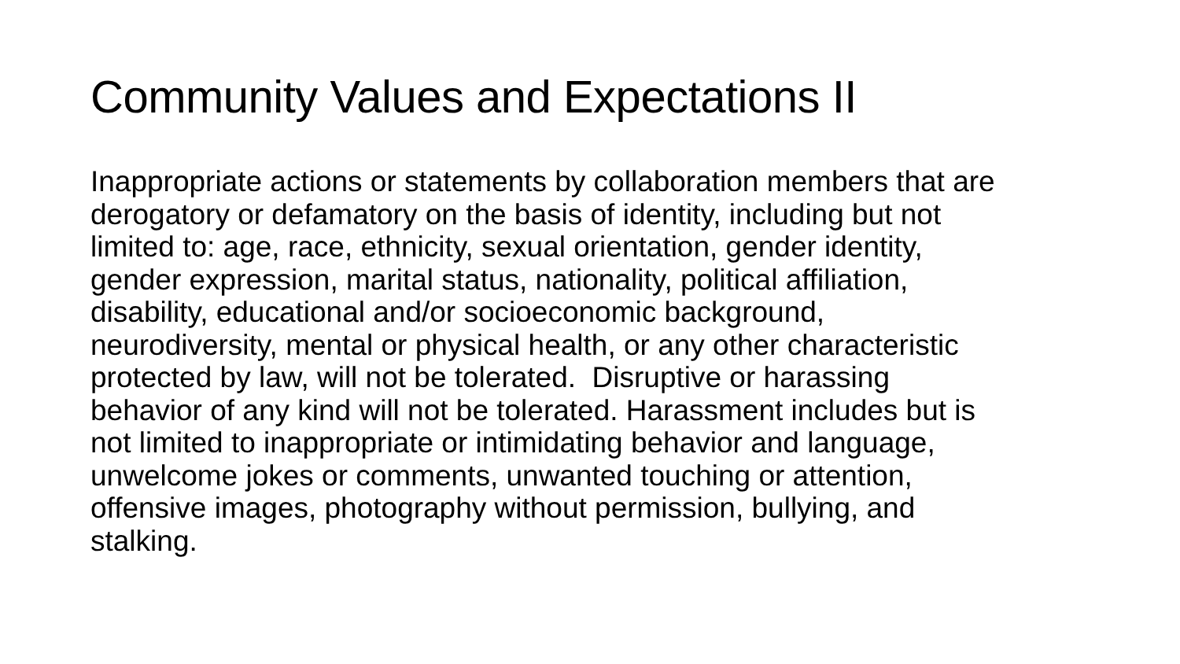Community Values and Expectations II
Inappropriate actions or statements by collaboration members that are
derogatory or defamatory on the basis of identity, including but not
limited to: age, race, ethnicity, sexual orientation, gender identity,
gender expression, marital status, nationality, political affiliation,
disability, educational and/or socioeconomic background,
neurodiversity, mental or physical health, or any other characteristic
protected by law, will not be tolerated. Disruptive or harassing
behavior of any kind will not be tolerated. Harassment includes but is
not limited to inappropriate or intimidating behavior and language,
unwelcome jokes or comments, unwanted touching or attention,
offensive images, photography without permission, bullying, and
stalking.